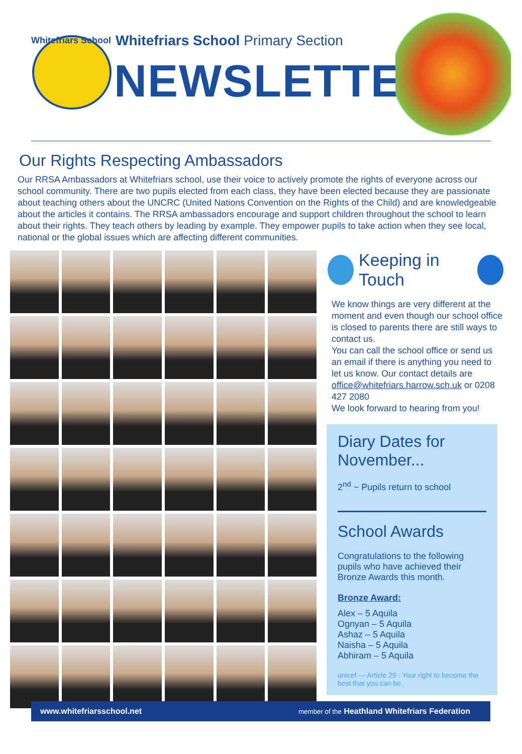Whitefriars School
Whitefriars School Primary Section
NEWSLETTER
Our Rights Respecting Ambassadors
Our RRSA Ambassadors at Whitefriars school, use their voice to actively promote the rights of everyone across our school community. There are two pupils elected from each class, they have been elected because they are passionate about teaching others about the UNCRC (United Nations Convention on the Rights of the Child) and are knowledgeable about the articles it contains. The RRSA ambassadors encourage and support children throughout the school to learn about their rights. They teach others by leading by example. They empower pupils to take action when they see local, national or the global issues which are affecting different communities.
Keeping in Touch
We know things are very different at the moment and even though our school office is closed to parents there are still ways to contact us.
You can call the school office or send us an email if there is anything you need to let us know. Our contact details are office@whitefriars.harrow.sch.uk or 0208 427 2080
We look forward to hearing from you!
Diary Dates for November...
2<sup>nd</sup> ~ Pupils return to school
School Awards
Congratulations to the following pupils who have achieved their Bronze Awards this month.
Bronze Award:
Alex – 5 Aquila
Ognyan – 5 Aquila
Ashaz – 5 Aquila
Naisha – 5 Aquila
Abhiram – 5 Aquila
unicef — Article 29 : Your right to become the best that you can be.
www.whitefriarsschool.net member of the Heathland Whitefriars Federation